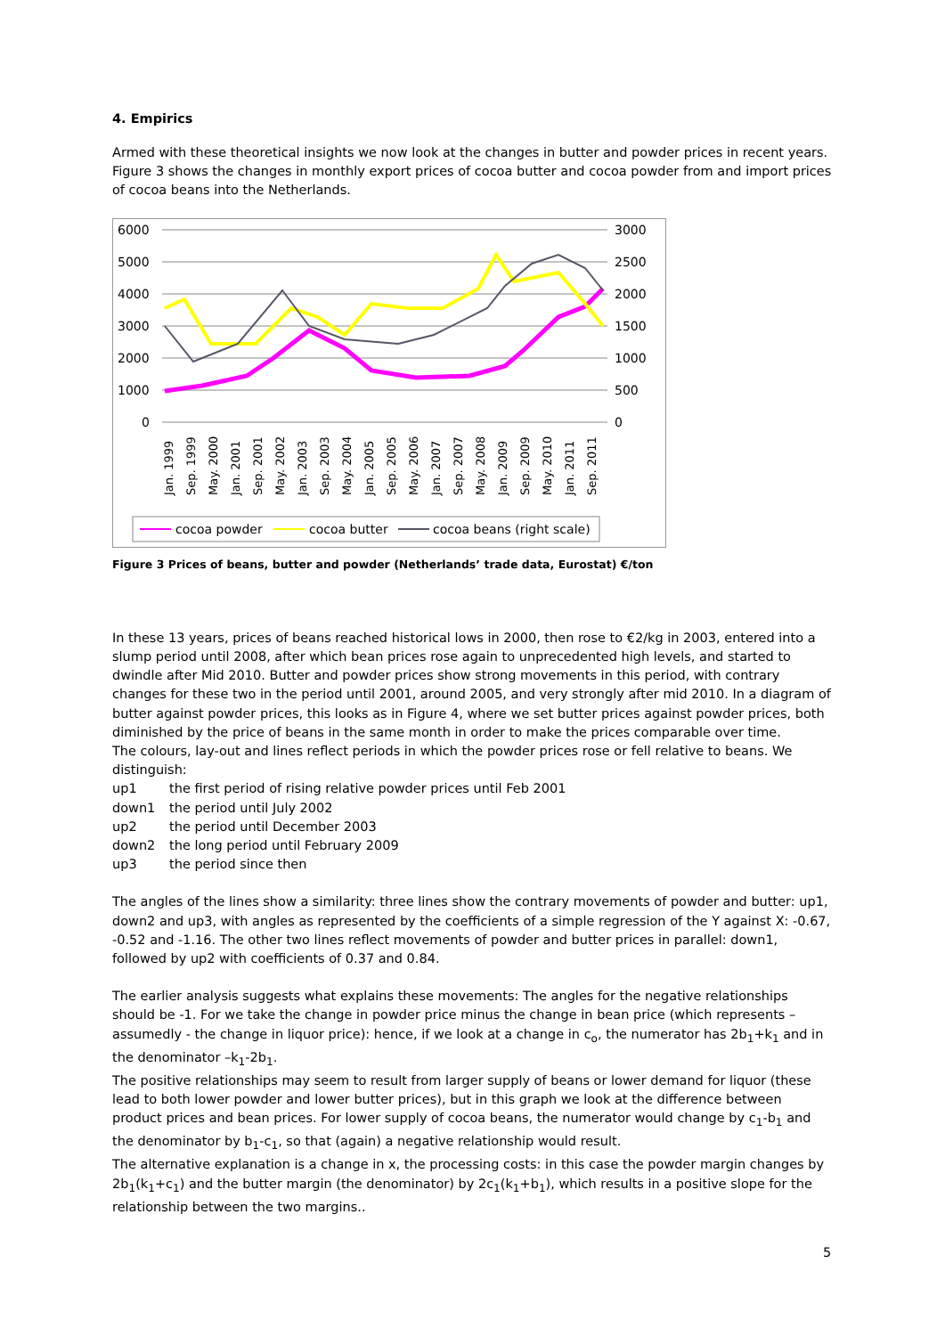4. Empirics
Armed with these theoretical insights we now look at the changes in butter and powder prices in recent years. Figure 3 shows the changes in monthly export prices of cocoa butter and cocoa powder from and import prices of cocoa beans into the Netherlands.
6000
5000
4000
3000
2000
1000
0
3000
2500
2000
1500
1000
500
0
Jan. 1999
Sep. 1999
May. 2000
Jan. 2001
Sep. 2001
May. 2002
Jan. 2003
Sep. 2003
May. 2004
Jan. 2005
Sep. 2005
May. 2006
Jan. 2007
Sep. 2007
May. 2008
Jan. 2009
Sep. 2009
May. 2010
Jan. 2011
Sep. 2011
cocoa powder
cocoa butter
cocoa beans (right scale)
Figure 3 Prices of beans, butter and powder (Netherlands’ trade data, Eurostat) €/ton
In these 13 years, prices of beans reached historical lows in 2000, then rose to €2/kg in 2003, entered into a slump period until 2008, after which bean prices rose again to unprecedented high levels, and started to dwindle after Mid 2010. Butter and powder prices show strong movements in this period, with contrary changes for these two in the period until 2001, around 2005, and very strongly after mid 2010. In a diagram of butter against powder prices, this looks as in Figure 4, where we set butter prices against powder prices, both diminished by the price of beans in the same month in order to make the prices comparable over time.
The colours, lay-out and lines reflect periods in which the powder prices rose or fell relative to beans. We distinguish:
up1 the first period of rising relative powder prices until Feb 2001
down1 the period until July 2002
up2 the period until December 2003
down2 the long period until February 2009
up3 the period since then
The angles of the lines show a similarity: three lines show the contrary movements of powder and butter: up1, down2 and up3, with angles as represented by the coefficients of a simple regression of the Y against X: -0.67, -0.52 and -1.16. The other two lines reflect movements of powder and butter prices in parallel: down1, followed by up2 with coefficients of 0.37 and 0.84.
The earlier analysis suggests what explains these movements: The angles for the negative relationships should be -1. For we take the change in powder price minus the change in bean price (which represents – assumedly - the change in liquor price): hence, if we look at a change in c<sub>o</sub>, the numerator has 2b<sub>1</sub>+k<sub>1</sub> and in the denominator –k<sub>1</sub>-2b<sub>1</sub>.
The positive relationships may seem to result from larger supply of beans or lower demand for liquor (these lead to both lower powder and lower butter prices), but in this graph we look at the difference between product prices and bean prices. For lower supply of cocoa beans, the numerator would change by c<sub>1</sub>-b<sub>1</sub> and the denominator by b<sub>1</sub>-c<sub>1</sub>, so that (again) a negative relationship would result.
The alternative explanation is a change in x, the processing costs: in this case the powder margin changes by 2b<sub>1</sub>(k<sub>1</sub>+c<sub>1</sub>) and the butter margin (the denominator) by 2c<sub>1</sub>(k<sub>1</sub>+b<sub>1</sub>), which results in a positive slope for the relationship between the two margins..
5